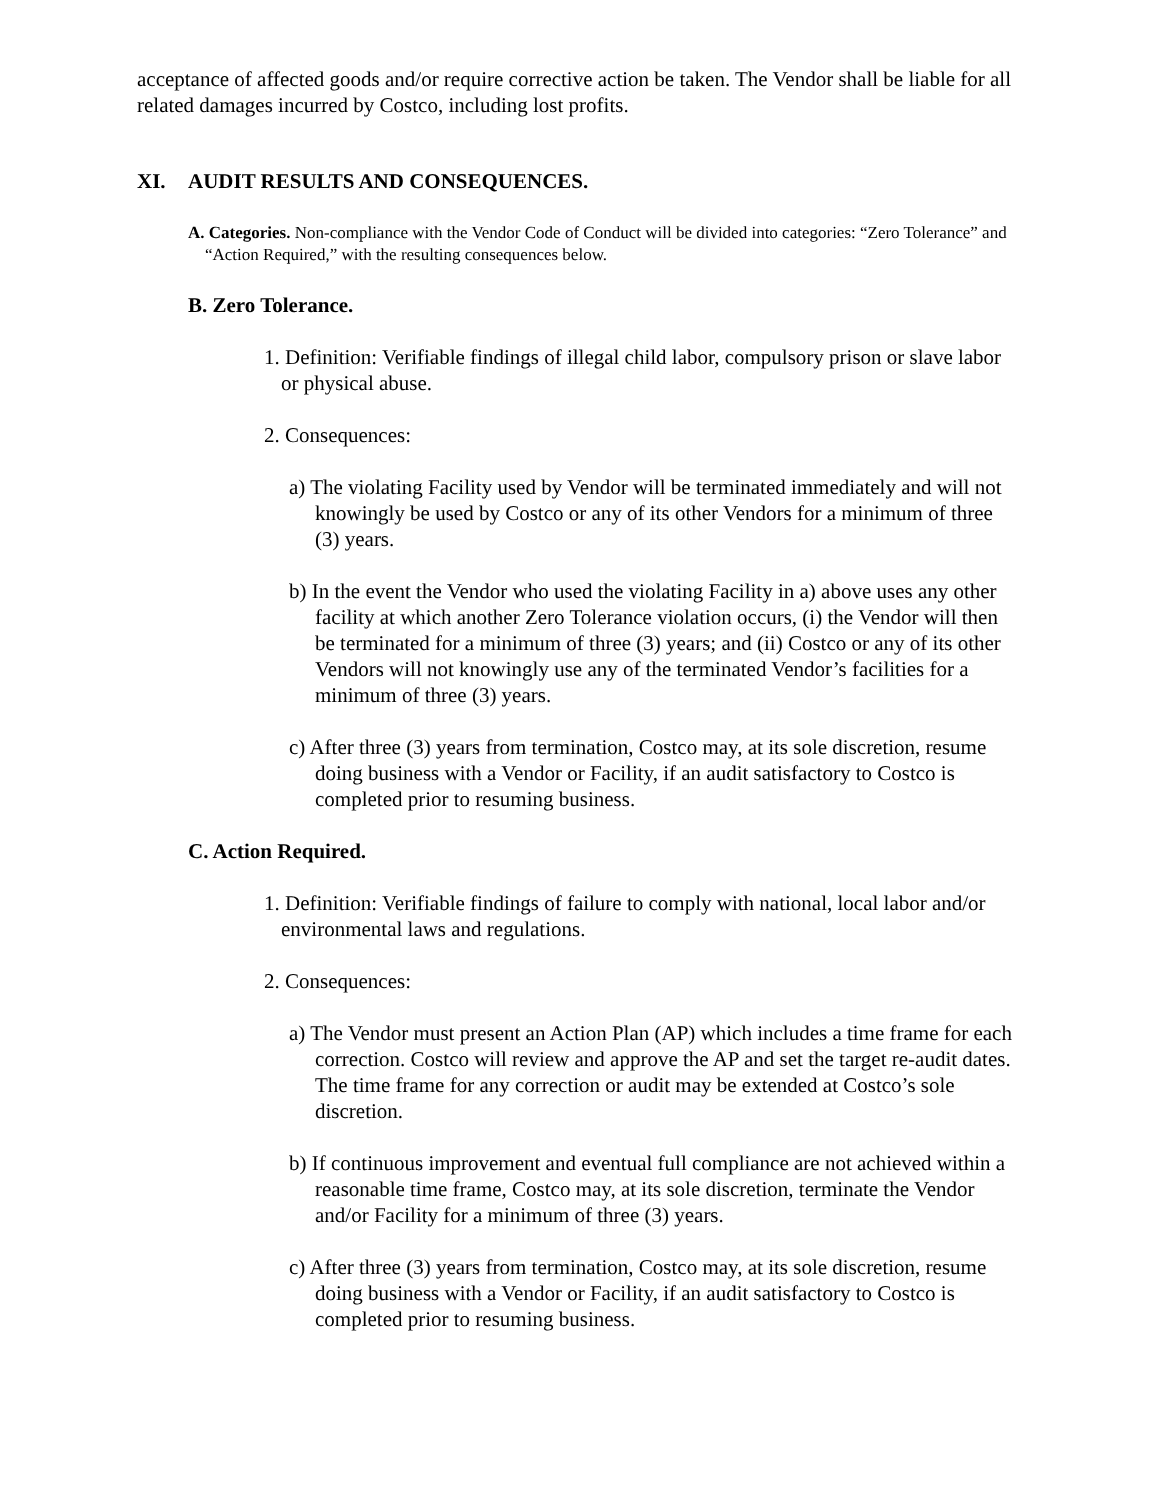acceptance of affected goods and/or require corrective action be taken. The Vendor shall be liable for all related damages incurred by Costco, including lost profits.
XI. AUDIT RESULTS AND CONSEQUENCES.
A. Categories. Non-compliance with the Vendor Code of Conduct will be divided into categories: “Zero Tolerance” and “Action Required,” with the resulting consequences below.
B. Zero Tolerance.
1. Definition: Verifiable findings of illegal child labor, compulsory prison or slave labor or physical abuse.
2. Consequences:
a) The violating Facility used by Vendor will be terminated immediately and will not knowingly be used by Costco or any of its other Vendors for a minimum of three (3) years.
b) In the event the Vendor who used the violating Facility in a) above uses any other facility at which another Zero Tolerance violation occurs, (i) the Vendor will then be terminated for a minimum of three (3) years; and (ii) Costco or any of its other Vendors will not knowingly use any of the terminated Vendor’s facilities for a minimum of three (3) years.
c) After three (3) years from termination, Costco may, at its sole discretion, resume doing business with a Vendor or Facility, if an audit satisfactory to Costco is completed prior to resuming business.
C. Action Required.
1. Definition: Verifiable findings of failure to comply with national, local labor and/or environmental laws and regulations.
2. Consequences:
a) The Vendor must present an Action Plan (AP) which includes a time frame for each correction. Costco will review and approve the AP and set the target re-audit dates. The time frame for any correction or audit may be extended at Costco’s sole discretion.
b) If continuous improvement and eventual full compliance are not achieved within a reasonable time frame, Costco may, at its sole discretion, terminate the Vendor and/or Facility for a minimum of three (3) years.
c) After three (3) years from termination, Costco may, at its sole discretion, resume doing business with a Vendor or Facility, if an audit satisfactory to Costco is completed prior to resuming business.